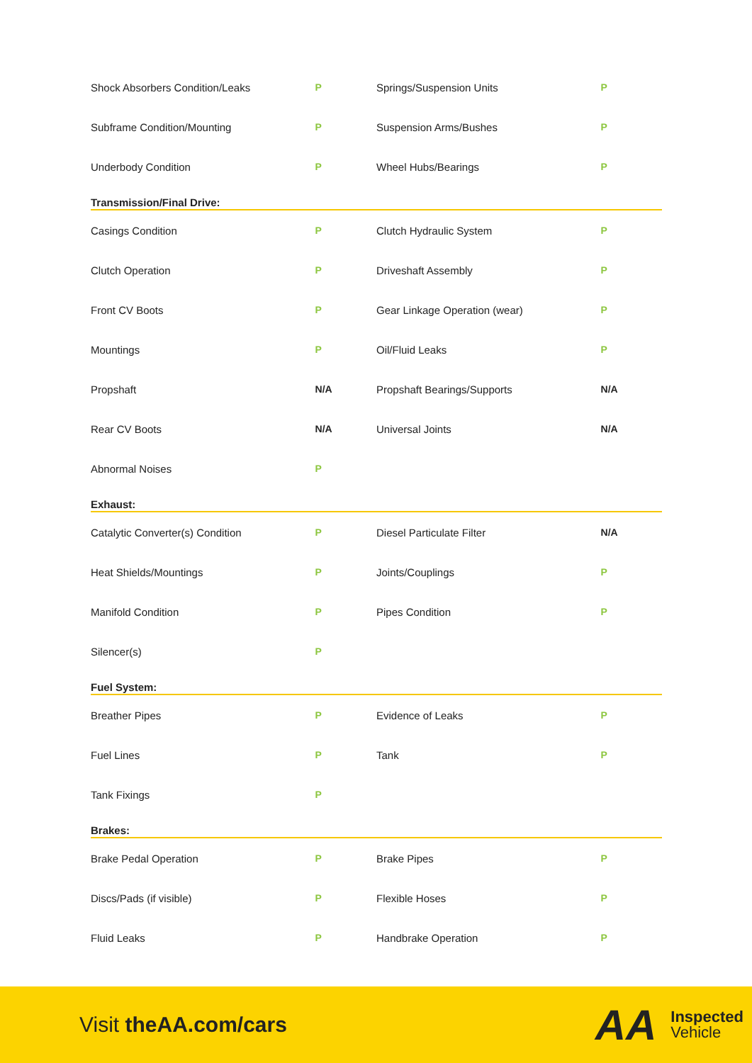| Shock Absorbers Condition/Leaks | P | Springs/Suspension Units | P |
| Subframe Condition/Mounting | P | Suspension Arms/Bushes | P |
| Underbody Condition | P | Wheel Hubs/Bearings | P |
Transmission/Final Drive:
| Casings Condition | P | Clutch Hydraulic System | P |
| Clutch Operation | P | Driveshaft Assembly | P |
| Front CV Boots | P | Gear Linkage Operation (wear) | P |
| Mountings | P | Oil/Fluid Leaks | P |
| Propshaft | N/A | Propshaft Bearings/Supports | N/A |
| Rear CV Boots | N/A | Universal Joints | N/A |
| Abnormal Noises | P | | |
Exhaust:
| Catalytic Converter(s) Condition | P | Diesel Particulate Filter | N/A |
| Heat Shields/Mountings | P | Joints/Couplings | P |
| Manifold Condition | P | Pipes Condition | P |
| Silencer(s) | P | | |
Fuel System:
| Breather Pipes | P | Evidence of Leaks | P |
| Fuel Lines | P | Tank | P |
| Tank Fixings | P | | |
Brakes:
| Brake Pedal Operation | P | Brake Pipes | P |
| Discs/Pads (if visible) | P | Flexible Hoses | P |
| Fluid Leaks | P | Handbrake Operation | P |
Visit theAA.com/cars
AA
Inspected
Vehicle